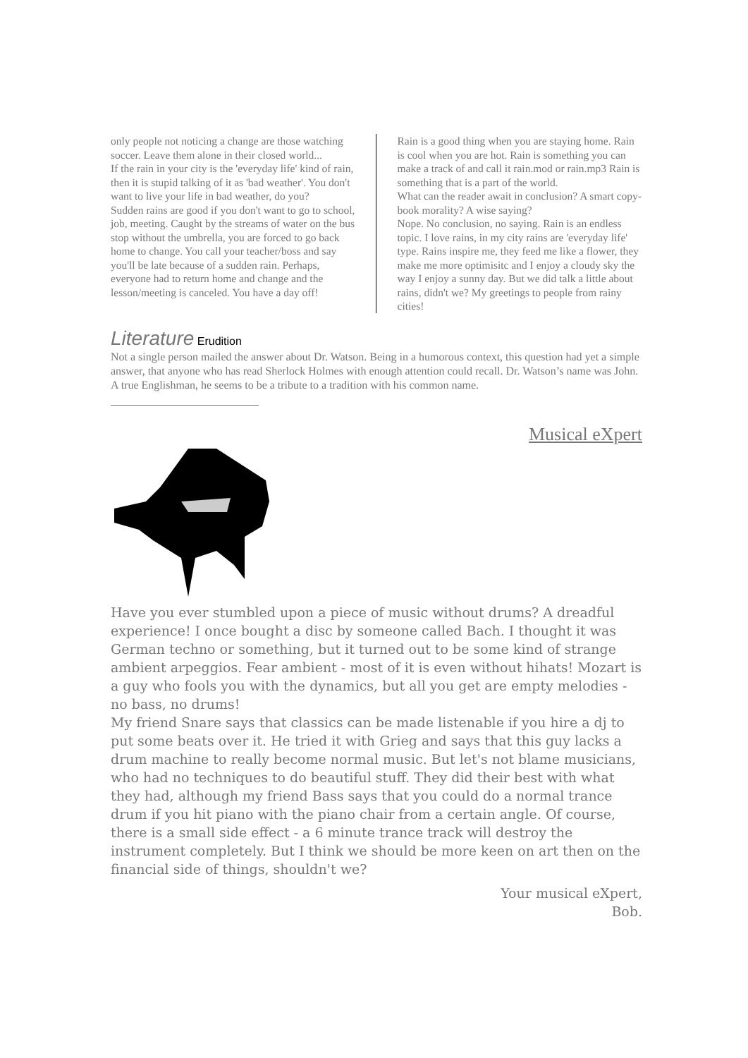only people not noticing a change are those watching soccer. Leave them alone in their closed world...
If the rain in your city is the 'everyday life' kind of rain, then it is stupid talking of it as 'bad weather'. You don't want to live your life in bad weather, do you?
Sudden rains are good if you don't want to go to school, job, meeting. Caught by the streams of water on the bus stop without the umbrella, you are forced to go back home to change. You call your teacher/boss and say you'll be late because of a sudden rain. Perhaps, everyone had to return home and change and the lesson/meeting is canceled. You have a day off!
Rain is a good thing when you are staying home. Rain is cool when you are hot. Rain is something you can make a track of and call it rain.mod or rain.mp3 Rain is something that is a part of the world.
What can the reader await in conclusion? A smart copy-book morality? A wise saying?
Nope. No conclusion, no saying. Rain is an endless topic. I love rains, in my city rains are 'everyday life' type. Rains inspire me, they feed me like a flower, they make me more optimisitc and I enjoy a cloudy sky the way I enjoy a sunny day. But we did talk a little about rains, didn't we? My greetings to people from rainy cities!
Literature Erudition
Not a single person mailed the answer about Dr. Watson. Being in a humorous context, this question had yet a simple answer, that anyone who has read Sherlock Holmes with enough attention could recall. Dr. Watson’s name was John. A true Englishman, he seems to be a tribute to a tradition with his common name.
Musical eXpert
Have you ever stumbled upon a piece of music without drums? A dreadful experience! I once bought a disc by someone called Bach. I thought it was German techno or something, but it turned out to be some kind of strange ambient arpeggios. Fear ambient - most of it is even without hihats! Mozart is a guy who fools you with the dynamics, but all you get are empty melodies - no bass, no drums!
My friend Snare says that classics can be made listenable if you hire a dj to put some beats over it. He tried it with Grieg and says that this guy lacks a drum machine to really become normal music. But let's not blame musicians, who had no techniques to do beautiful stuff. They did their best with what they had, although my friend Bass says that you could do a normal trance drum if you hit piano with the piano chair from a certain angle. Of course, there is a small side effect - a 6 minute trance track will destroy the instrument completely. But I think we should be more keen on art then on the financial side of things, shouldn't we?
Your musical eXpert,
Bob.